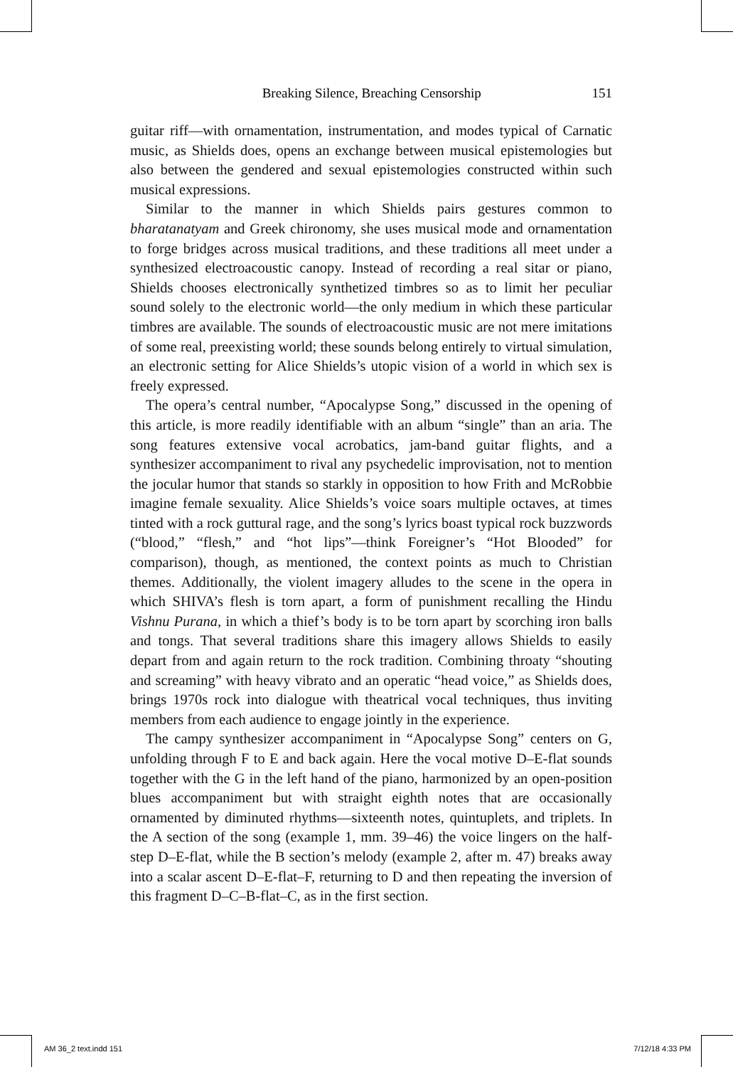Breaking Silence, Breaching Censorship 151
guitar riff—with ornamentation, instrumentation, and modes typical of Carnatic music, as Shields does, opens an exchange between musical epistemologies but also between the gendered and sexual epistemologies constructed within such musical expressions.
Similar to the manner in which Shields pairs gestures common to bharatanatyam and Greek chironomy, she uses musical mode and ornamentation to forge bridges across musical traditions, and these traditions all meet under a synthesized electroacoustic canopy. Instead of recording a real sitar or piano, Shields chooses electronically synthetized timbres so as to limit her peculiar sound solely to the electronic world—the only medium in which these particular timbres are available. The sounds of electroacoustic music are not mere imitations of some real, preexisting world; these sounds belong entirely to virtual simulation, an electronic setting for Alice Shields’s utopic vision of a world in which sex is freely expressed.
The opera’s central number, “Apocalypse Song,” discussed in the opening of this article, is more readily identifiable with an album “single” than an aria. The song features extensive vocal acrobatics, jam-band guitar flights, and a synthesizer accompaniment to rival any psychedelic improvisation, not to mention the jocular humor that stands so starkly in opposition to how Frith and McRobbie imagine female sexuality. Alice Shields’s voice soars multiple octaves, at times tinted with a rock guttural rage, and the song’s lyrics boast typical rock buzzwords (“blood,” “flesh,” and “hot lips”—think Foreigner’s “Hot Blooded” for comparison), though, as mentioned, the context points as much to Christian themes. Additionally, the violent imagery alludes to the scene in the opera in which SHIVA’s flesh is torn apart, a form of punishment recalling the Hindu Vishnu Purana, in which a thief’s body is to be torn apart by scorching iron balls and tongs. That several traditions share this imagery allows Shields to easily depart from and again return to the rock tradition. Combining throaty “shouting and screaming” with heavy vibrato and an operatic “head voice,” as Shields does, brings 1970s rock into dialogue with theatrical vocal techniques, thus inviting members from each audience to engage jointly in the experience.
The campy synthesizer accompaniment in “Apocalypse Song” centers on G, unfolding through F to E and back again. Here the vocal motive D–E-flat sounds together with the G in the left hand of the piano, harmonized by an open-position blues accompaniment but with straight eighth notes that are occasionally ornamented by diminuted rhythms—sixteenth notes, quintuplets, and triplets. In the A section of the song (example 1, mm. 39–46) the voice lingers on the half-step D–E-flat, while the B section’s melody (example 2, after m. 47) breaks away into a scalar ascent D–E-flat–F, returning to D and then repeating the inversion of this fragment D–C–B-flat–C, as in the first section.
AM 36_2 text.indd 151 7/12/18 4:33 PM